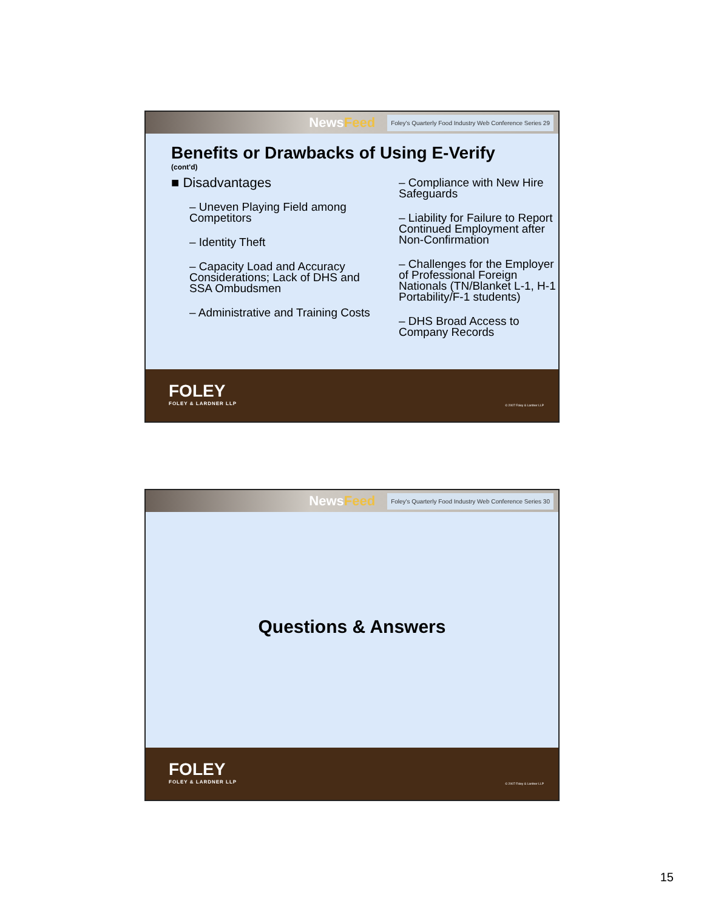NewsFeed
Foley's Quarterly Food Industry Web Conference Series 29
Benefits or Drawbacks of Using E-Verify
(cont'd)
■ Disadvantages
– Uneven Playing Field among Competitors
– Identity Theft
– Capacity Load and Accuracy Considerations; Lack of DHS and SSA Ombudsmen
– Administrative and Training Costs
– Compliance with New Hire Safeguards
– Liability for Failure to Report Continued Employment after Non-Confirmation
– Challenges for the Employer of Professional Foreign Nationals (TN/Blanket L-1, H-1 Portability/F-1 students)
– DHS Broad Access to Company Records
FOLEY
FOLEY & LARDNER LLP
© 2007 Foley & Lardner LLP
NewsFeed
Foley's Quarterly Food Industry Web Conference Series 30
Questions & Answers
FOLEY
FOLEY & LARDNER LLP
© 2007 Foley & Lardner LLP
15